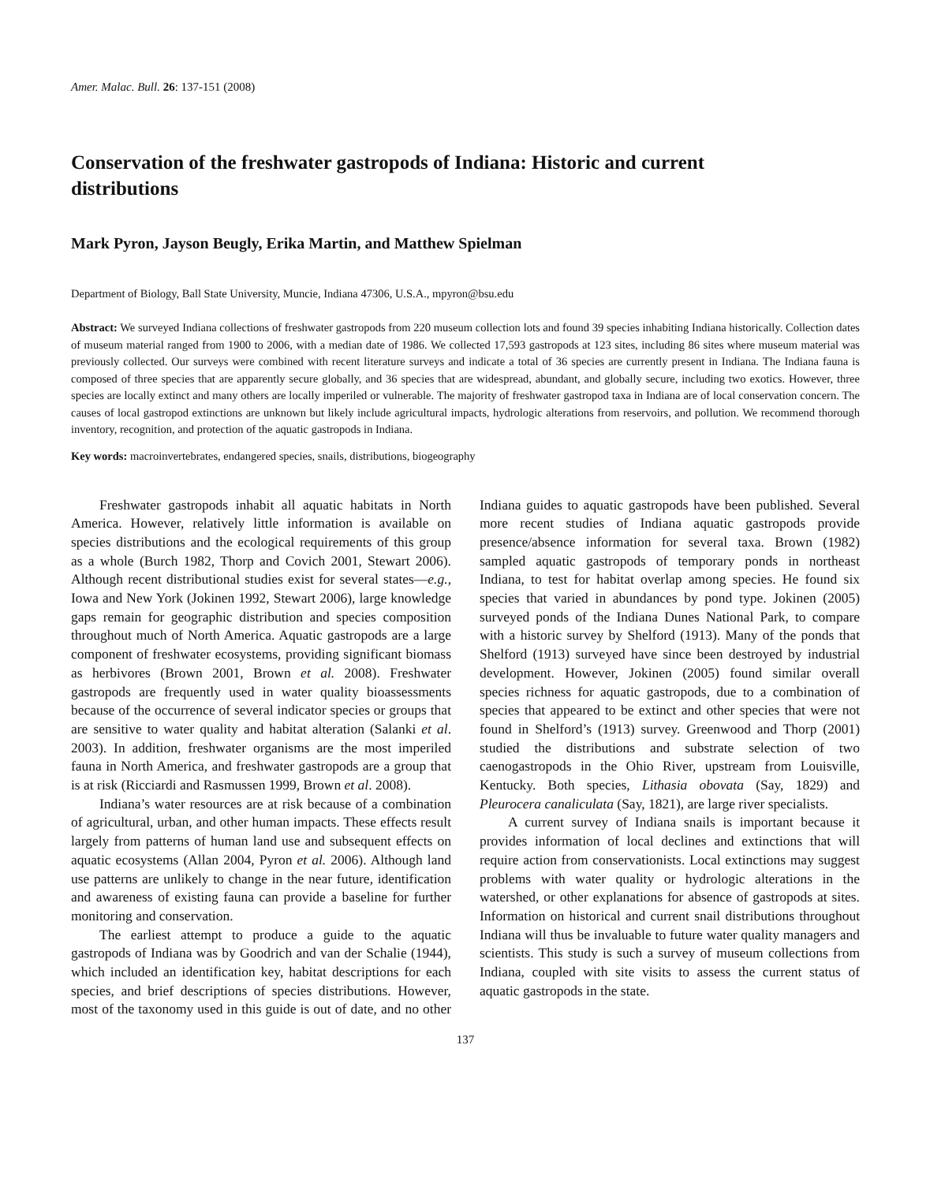Amer. Malac. Bull. 26: 137-151 (2008)
Conservation of the freshwater gastropods of Indiana: Historic and current distributions
Mark Pyron, Jayson Beugly, Erika Martin, and Matthew Spielman
Department of Biology, Ball State University, Muncie, Indiana 47306, U.S.A., mpyron@bsu.edu
Abstract: We surveyed Indiana collections of freshwater gastropods from 220 museum collection lots and found 39 species inhabiting Indiana historically. Collection dates of museum material ranged from 1900 to 2006, with a median date of 1986. We collected 17,593 gastropods at 123 sites, including 86 sites where museum material was previously collected. Our surveys were combined with recent literature surveys and indicate a total of 36 species are currently present in Indiana. The Indiana fauna is composed of three species that are apparently secure globally, and 36 species that are widespread, abundant, and globally secure, including two exotics. However, three species are locally extinct and many others are locally imperiled or vulnerable. The majority of freshwater gastropod taxa in Indiana are of local conservation concern. The causes of local gastropod extinctions are unknown but likely include agricultural impacts, hydrologic alterations from reservoirs, and pollution. We recommend thorough inventory, recognition, and protection of the aquatic gastropods in Indiana.
Key words: macroinvertebrates, endangered species, snails, distributions, biogeography
Freshwater gastropods inhabit all aquatic habitats in North America. However, relatively little information is available on species distributions and the ecological requirements of this group as a whole (Burch 1982, Thorp and Covich 2001, Stewart 2006). Although recent distributional studies exist for several states—e.g., Iowa and New York (Jokinen 1992, Stewart 2006), large knowledge gaps remain for geographic distribution and species composition throughout much of North America. Aquatic gastropods are a large component of freshwater ecosystems, providing significant biomass as herbivores (Brown 2001, Brown et al. 2008). Freshwater gastropods are frequently used in water quality bioassessments because of the occurrence of several indicator species or groups that are sensitive to water quality and habitat alteration (Salanki et al. 2003). In addition, freshwater organisms are the most imperiled fauna in North America, and freshwater gastropods are a group that is at risk (Ricciardi and Rasmussen 1999, Brown et al. 2008).
Indiana’s water resources are at risk because of a combination of agricultural, urban, and other human impacts. These effects result largely from patterns of human land use and subsequent effects on aquatic ecosystems (Allan 2004, Pyron et al. 2006). Although land use patterns are unlikely to change in the near future, identification and awareness of existing fauna can provide a baseline for further monitoring and conservation.
The earliest attempt to produce a guide to the aquatic gastropods of Indiana was by Goodrich and van der Schalie (1944), which included an identification key, habitat descriptions for each species, and brief descriptions of species distributions. However, most of the taxonomy used in this guide is out of date, and no other Indiana guides to aquatic gastropods have been published. Several more recent studies of Indiana aquatic gastropods provide presence/absence information for several taxa. Brown (1982) sampled aquatic gastropods of temporary ponds in northeast Indiana, to test for habitat overlap among species. He found six species that varied in abundances by pond type. Jokinen (2005) surveyed ponds of the Indiana Dunes National Park, to compare with a historic survey by Shelford (1913). Many of the ponds that Shelford (1913) surveyed have since been destroyed by industrial development. However, Jokinen (2005) found similar overall species richness for aquatic gastropods, due to a combination of species that appeared to be extinct and other species that were not found in Shelford’s (1913) survey. Greenwood and Thorp (2001) studied the distributions and substrate selection of two caenogastropods in the Ohio River, upstream from Louisville, Kentucky. Both species, Lithasia obovata (Say, 1829) and Pleurocera canaliculata (Say, 1821), are large river specialists.
A current survey of Indiana snails is important because it provides information of local declines and extinctions that will require action from conservationists. Local extinctions may suggest problems with water quality or hydrologic alterations in the watershed, or other explanations for absence of gastropods at sites. Information on historical and current snail distributions throughout Indiana will thus be invaluable to future water quality managers and scientists. This study is such a survey of museum collections from Indiana, coupled with site visits to assess the current status of aquatic gastropods in the state.
137